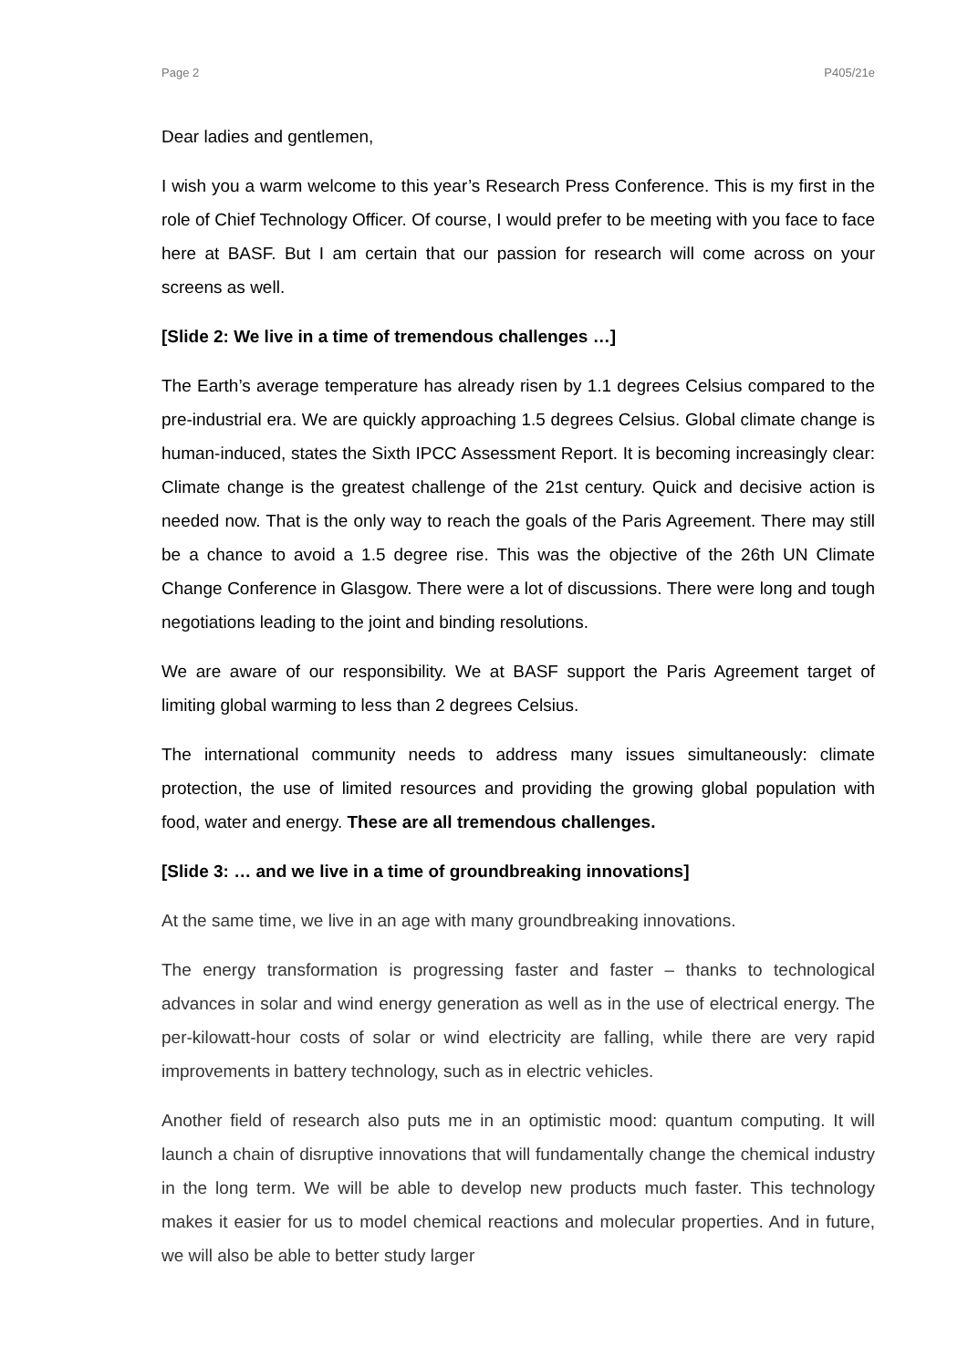Page 2 P405/21e
Dear ladies and gentlemen,
I wish you a warm welcome to this year’s Research Press Conference. This is my first in the role of Chief Technology Officer. Of course, I would prefer to be meeting with you face to face here at BASF. But I am certain that our passion for research will come across on your screens as well.
[Slide 2: We live in a time of tremendous challenges …]
The Earth’s average temperature has already risen by 1.1 degrees Celsius compared to the pre-industrial era. We are quickly approaching 1.5 degrees Celsius. Global climate change is human-induced, states the Sixth IPCC Assessment Report. It is becoming increasingly clear: Climate change is the greatest challenge of the 21st century. Quick and decisive action is needed now. That is the only way to reach the goals of the Paris Agreement. There may still be a chance to avoid a 1.5 degree rise. This was the objective of the 26th UN Climate Change Conference in Glasgow. There were a lot of discussions. There were long and tough negotiations leading to the joint and binding resolutions.
We are aware of our responsibility. We at BASF support the Paris Agreement target of limiting global warming to less than 2 degrees Celsius.
The international community needs to address many issues simultaneously: climate protection, the use of limited resources and providing the growing global population with food, water and energy. These are all tremendous challenges.
[Slide 3: … and we live in a time of groundbreaking innovations]
At the same time, we live in an age with many groundbreaking innovations.
The energy transformation is progressing faster and faster – thanks to technological advances in solar and wind energy generation as well as in the use of electrical energy. The per-kilowatt-hour costs of solar or wind electricity are falling, while there are very rapid improvements in battery technology, such as in electric vehicles.
Another field of research also puts me in an optimistic mood: quantum computing. It will launch a chain of disruptive innovations that will fundamentally change the chemical industry in the long term. We will be able to develop new products much faster. This technology makes it easier for us to model chemical reactions and molecular properties. And in future, we will also be able to better study larger